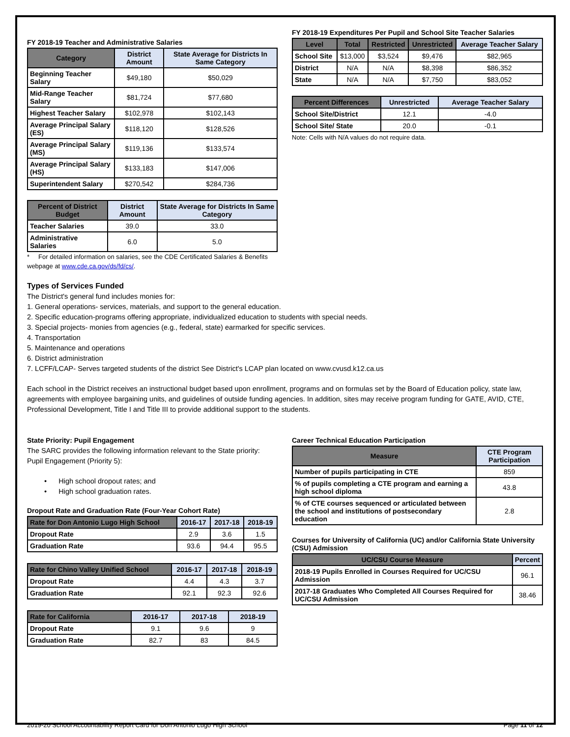FY 2018-19 Teacher and Administrative Salaries
| Category | District Amount | State Average for Districts In Same Category |
| --- | --- | --- |
| Beginning Teacher Salary | $49,180 | $50,029 |
| Mid-Range Teacher Salary | $81,724 | $77,680 |
| Highest Teacher Salary | $102,978 | $102,143 |
| Average Principal Salary (ES) | $118,120 | $128,526 |
| Average Principal Salary (MS) | $119,136 | $133,574 |
| Average Principal Salary (HS) | $133,183 | $147,006 |
| Superintendent Salary | $270,542 | $284,736 |
| Percent of District Budget | District Amount | State Average for Districts In Same Category |
| --- | --- | --- |
| Teacher Salaries | 39.0 | 33.0 |
| Administrative Salaries | 6.0 | 5.0 |
* For detailed information on salaries, see the CDE Certificated Salaries & Benefits webpage at www.cde.ca.gov/ds/fd/cs/.
FY 2018-19 Expenditures Per Pupil and School Site Teacher Salaries
| Level | Total | Restricted | Unrestricted | Average Teacher Salary |
| --- | --- | --- | --- | --- |
| School Site | $13,000 | $3,524 | $9,476 | $82,965 |
| District | N/A | N/A | $8,398 | $86,352 |
| State | N/A | N/A | $7,750 | $83,052 |
| Percent Differences | Unrestricted | Average Teacher Salary |
| --- | --- | --- |
| School Site/District | 12.1 | -4.0 |
| School Site/ State | 20.0 | -0.1 |
Note: Cells with N/A values do not require data.
Types of Services Funded
The District's general fund includes monies for:
1. General operations- services, materials, and support to the general education.
2. Specific education-programs offering appropriate, individualized education to students with special needs.
3. Special projects- monies from agencies (e.g., federal, state) earmarked for specific services.
4. Transportation
5. Maintenance and operations
6. District administration
7. LCFF/LCAP- Serves targeted students of the district See District's LCAP plan located on www.cvusd.k12.ca.us
Each school in the District receives an instructional budget based upon enrollment, programs and on formulas set by the Board of Education policy, state law, agreements with employee bargaining units, and guidelines of outside funding agencies. In addition, sites may receive program funding for GATE, AVID, CTE, Professional Development, Title I and Title III to provide additional support to the students.
State Priority: Pupil Engagement
The SARC provides the following information relevant to the State priority: Pupil Engagement (Priority 5):
• High school dropout rates; and
• High school graduation rates.
Dropout Rate and Graduation Rate (Four-Year Cohort Rate)
| Rate for Don Antonio Lugo High School | 2016-17 | 2017-18 | 2018-19 |
| --- | --- | --- | --- |
| Dropout Rate | 2.9 | 3.6 | 1.5 |
| Graduation Rate | 93.6 | 94.4 | 95.5 |
| Rate for Chino Valley Unified School | 2016-17 | 2017-18 | 2018-19 |
| --- | --- | --- | --- |
| Dropout Rate | 4.4 | 4.3 | 3.7 |
| Graduation Rate | 92.1 | 92.3 | 92.6 |
| Rate for California | 2016-17 | 2017-18 | 2018-19 |
| --- | --- | --- | --- |
| Dropout Rate | 9.1 | 9.6 | 9 |
| Graduation Rate | 82.7 | 83 | 84.5 |
Career Technical Education Participation
| Measure | CTE Program Participation |
| --- | --- |
| Number of pupils participating in CTE | 859 |
| % of pupils completing a CTE program and earning a high school diploma | 43.8 |
| % of CTE courses sequenced or articulated between the school and institutions of postsecondary education | 2.8 |
Courses for University of California (UC) and/or California State University (CSU) Admission
| UC/CSU Course Measure | Percent |
| --- | --- |
| 2018-19 Pupils Enrolled in Courses Required for UC/CSU Admission | 96.1 |
| 2017-18 Graduates Who Completed All Courses Required for UC/CSU Admission | 38.46 |
2019-20 School Accountability Report Card for Don Antonio Lugo High School Page 11 of 12